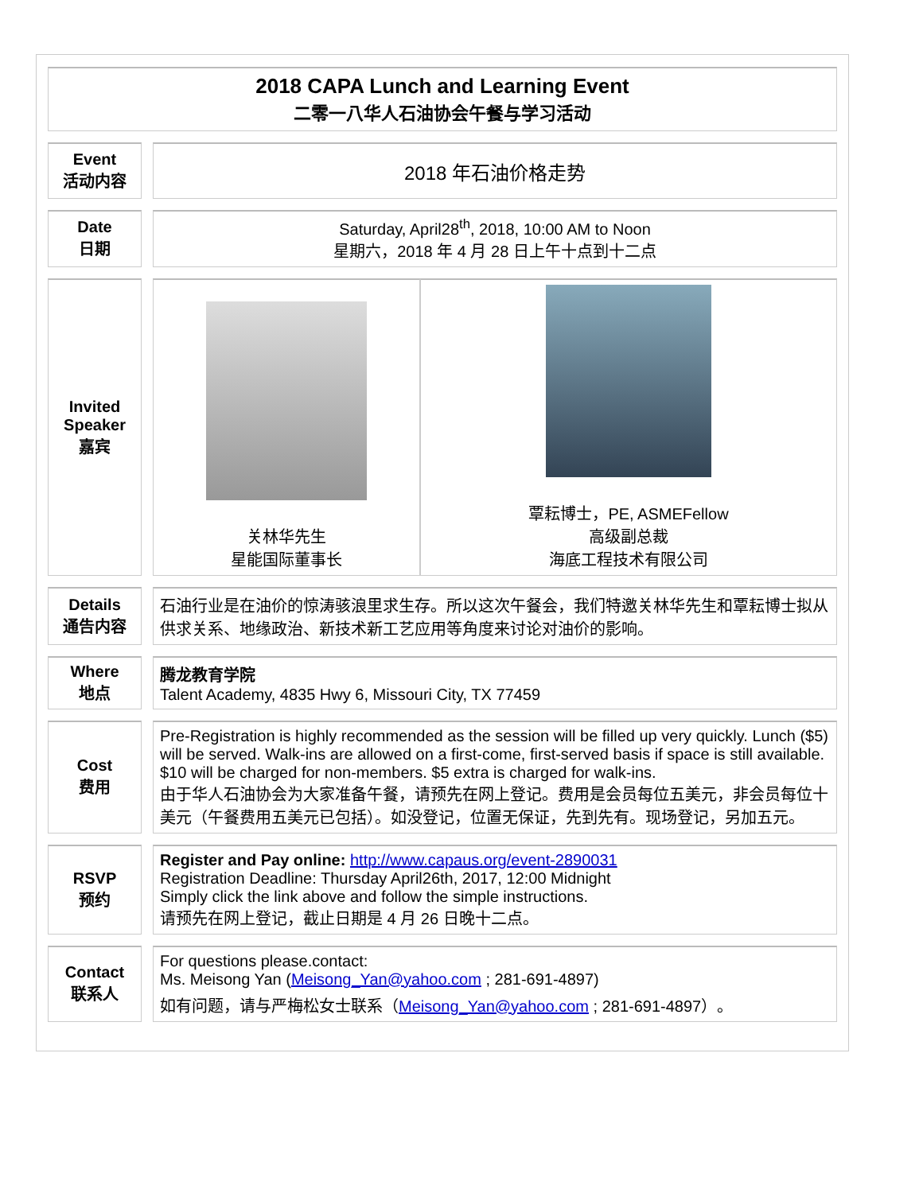| 2018 CAPA Lunch and Learning Event 二零一八华人石油协会午餐与学习活动 | | | |
| Event 活动内容 | | 2018 年石油价格走势 | |
| Date 日期 | | Saturday, April28<sup>th</sup>, 2018, 10:00 AM to Noon 星期六，2018 年 4 月 28 日上午十点到十二点 | |
| Invited Speaker 嘉宾 | | 关林华先生 星能国际董事长 | 覃耘博士，PE, ASMEFellow 高级副总裁 海底工程技术有限公司 |
| Details 通告内容 | | 石油行业是在油价的惊涛骇浪里求生存。所以这次午餐会，我们特邀关林华先生和覃耘博士拟从供求关系、地缘政治、新技术新工艺应用等角度来讨论对油价的影响。 | |
| Where 地点 | | 腾龙教育学院 Talent Academy, 4835 Hwy 6, Missouri City, TX 77459 | |
| Cost 费用 | | Pre-Registration is highly recommended as the session will be filled up very quickly. Lunch ($5) will be served. Walk-ins are allowed on a first-come, first-served basis if space is still available. $10 will be charged for non-members. $5 extra is charged for walk-ins. 由于华人石油协会为大家准备午餐，请预先在网上登记。费用是会员每位五美元，非会员每位十美元（午餐费用五美元已包括）。如没登记，位置无保证，先到先有。现场登记，另加五元。 | |
| RSVP 预约 | | Register and Pay online: http://www.capaus.org/event-2890031 Registration Deadline: Thursday April26th, 2017, 12:00 Midnight Simply click the link above and follow the simple instructions. 请预先在网上登记，截止日期是 4 月 26 日晚十二点。 | |
| Contact 联系人 | | For questions please.contact: Ms. Meisong Yan ( Meisong_Yan@yahoo.com ; 281-691-4897) 如有问题，请与严梅松女士联系（ Meisong_Yan@yahoo.com ; 281-691-4897）。 | |